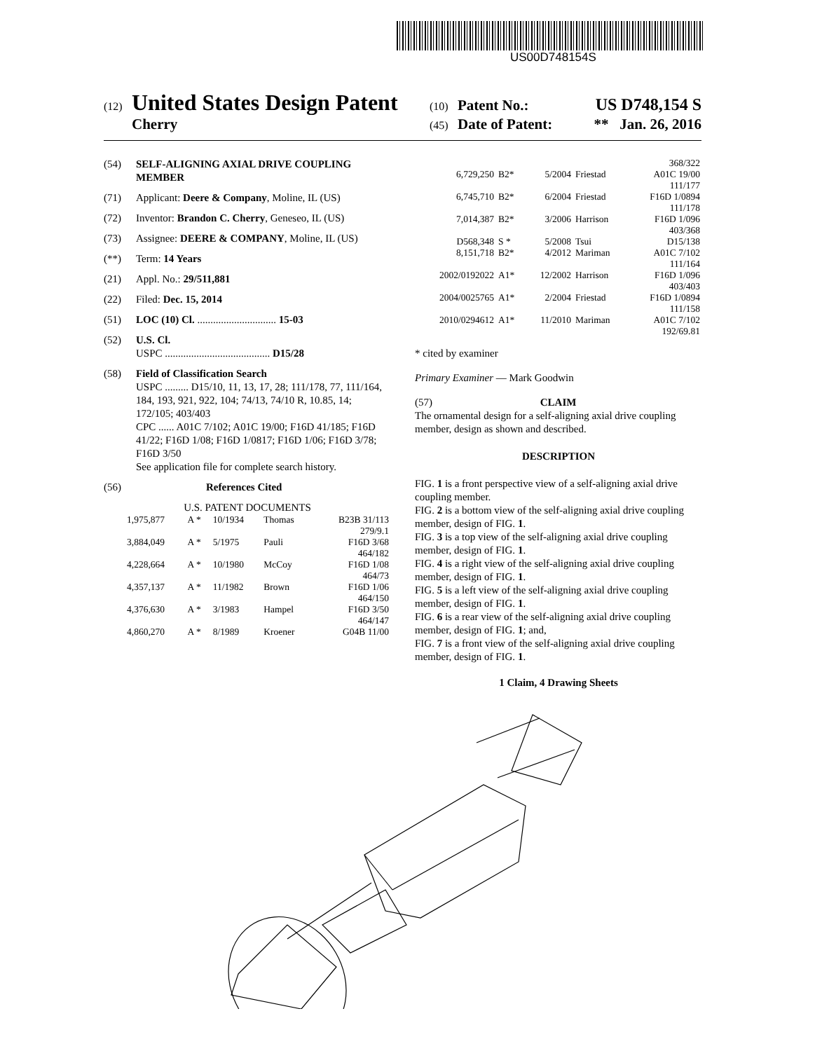US00D748154S
(12) United States Design Patent (10) Patent No.: US D748,154 S
Cherry (45) Date of Patent: ** Jan. 26, 2016
(54) SELF-ALIGNING AXIAL DRIVE COUPLING MEMBER
(71) Applicant: Deere & Company, Moline, IL (US)
(72) Inventor: Brandon C. Cherry, Geneseo, IL (US)
(73) Assignee: DEERE & COMPANY, Moline, IL (US)
(**) Term: 14 Years
(21) Appl. No.: 29/511,881
(22) Filed: Dec. 15, 2014
(51) LOC (10) Cl. .............................. 15-03
(52) U.S. Cl.
USPC ........................................ D15/28
(58) Field of Classification Search
USPC ......... D15/10, 11, 13, 17, 28; 111/178, 77, 111/164, 184, 193, 921, 922, 104; 74/13, 74/10 R, 10.85, 14; 172/105; 403/403
CPC ...... A01C 7/102; A01C 19/00; F16D 41/185; F16D 41/22; F16D 1/08; F16D 1/0817; F16D 1/06; F16D 3/78; F16D 3/50
See application file for complete search history.
(56) References Cited
U.S. PATENT DOCUMENTS
| 1,975,877 | A * | 10/1934 | Thomas | B23B 31/113 279/9.1 |
| 3,884,049 | A * | 5/1975 | Pauli | F16D 3/68 464/182 |
| 4,228,664 | A * | 10/1980 | McCoy | F16D 1/08 464/73 |
| 4,357,137 | A * | 11/1982 | Brown | F16D 1/06 464/150 |
| 4,376,630 | A * | 3/1983 | Hampel | F16D 3/50 464/147 |
| 4,860,270 | A * | 8/1989 | Kroener | G04B 11/00 |
| | | | | 368/322 |
| 6,729,250 | B2* | 5/2004 | Friestad | A01C 19/00 111/177 |
| 6,745,710 | B2* | 6/2004 | Friestad | F16D 1/0894 111/178 |
| 7,014,387 | B2* | 3/2006 | Harrison | F16D 1/096 403/368 |
| D568,348 | S * | 5/2008 | Tsui | D15/138 |
| 8,151,718 | B2* | 4/2012 | Mariman | A01C 7/102 111/164 |
| 2002/0192022 | A1* | 12/2002 | Harrison | F16D 1/096 403/403 |
| 2004/0025765 | A1* | 2/2004 | Friestad | F16D 1/0894 111/158 |
| 2010/0294612 | A1* | 11/2010 | Mariman | A01C 7/102 192/69.81 |
* cited by examiner
Primary Examiner — Mark Goodwin
(57) CLAIM
The ornamental design for a self-aligning axial drive coupling member, design as shown and described.
DESCRIPTION
FIG. 1 is a front perspective view of a self-aligning axial drive coupling member.
FIG. 2 is a bottom view of the self-aligning axial drive coupling member, design of FIG. 1.
FIG. 3 is a top view of the self-aligning axial drive coupling member, design of FIG. 1.
FIG. 4 is a right view of the self-aligning axial drive coupling member, design of FIG. 1.
FIG. 5 is a left view of the self-aligning axial drive coupling member, design of FIG. 1.
FIG. 6 is a rear view of the self-aligning axial drive coupling member, design of FIG. 1; and,
FIG. 7 is a front view of the self-aligning axial drive coupling member, design of FIG. 1.
1 Claim, 4 Drawing Sheets